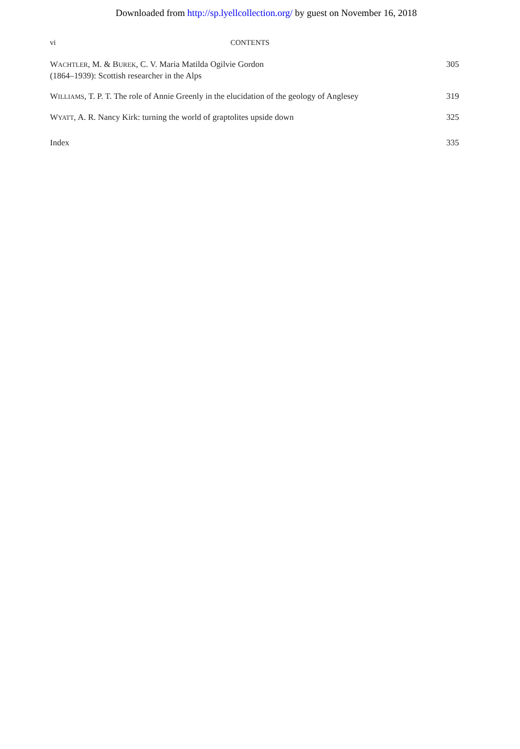Downloaded from http://sp.lyellcollection.org/ by guest on November 16, 2018
vi CONTENTS
WACHTLER, M. & BUREK, C. V. Maria Matilda Ogilvie Gordon
(1864–1939): Scottish researcher in the Alps
305
WILLIAMS, T. P. T. The role of Annie Greenly in the elucidation of the geology of Anglesey
319
WYATT, A. R. Nancy Kirk: turning the world of graptolites upside down
325
Index 335